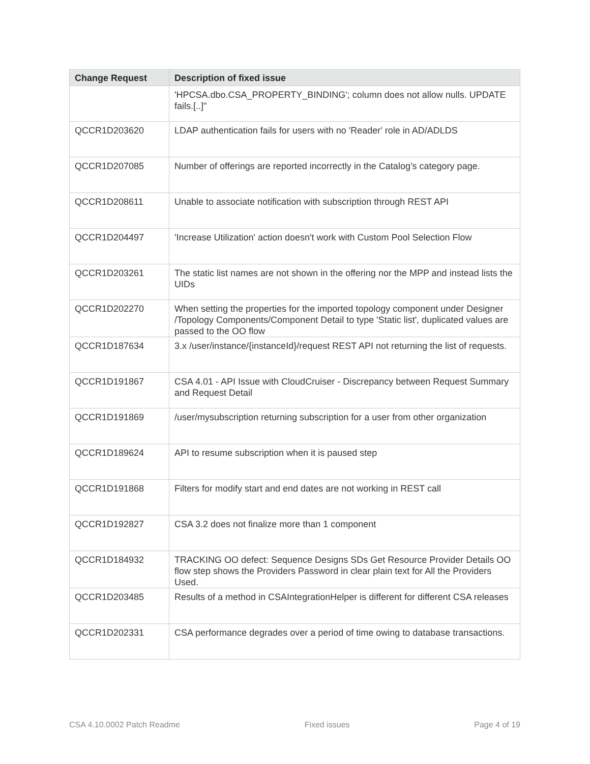| Change Request | Description of fixed issue |
| --- | --- |
| | 'HPCSA.dbo.CSA_PROPERTY_BINDING'; column does not allow nulls. UPDATE fails.[..]" |
| QCCR1D203620 | LDAP authentication fails for users with no 'Reader' role in AD/ADLDS |
| QCCR1D207085 | Number of offerings are reported incorrectly in the Catalog’s category page. |
| QCCR1D208611 | Unable to associate notification with subscription through REST API |
| QCCR1D204497 | 'Increase Utilization' action doesn't work with Custom Pool Selection Flow |
| QCCR1D203261 | The static list names are not shown in the offering nor the MPP and instead lists the UIDs |
| QCCR1D202270 | When setting the properties for the imported topology component under Designer /Topology Components/Component Detail to type 'Static list', duplicated values are passed to the OO flow |
| QCCR1D187634 | 3.x /user/instance/{instanceId}/request REST API not returning the list of requests. |
| QCCR1D191867 | CSA 4.01 - API Issue with CloudCruiser - Discrepancy between Request Summary and Request Detail |
| QCCR1D191869 | /user/mysubscription returning subscription for a user from other organization |
| QCCR1D189624 | API to resume subscription when it is paused step |
| QCCR1D191868 | Filters for modify start and end dates are not working in REST call |
| QCCR1D192827 | CSA 3.2 does not finalize more than 1 component |
| QCCR1D184932 | TRACKING OO defect: Sequence Designs SDs Get Resource Provider Details OO flow step shows the Providers Password in clear plain text for All the Providers Used. |
| QCCR1D203485 | Results of a method in CSAIntegrationHelper is different for different CSA releases |
| QCCR1D202331 | CSA performance degrades over a period of time owing to database transactions. |
CSA 4.10.0002 Patch Readme Fixed issues Page 4 of 19